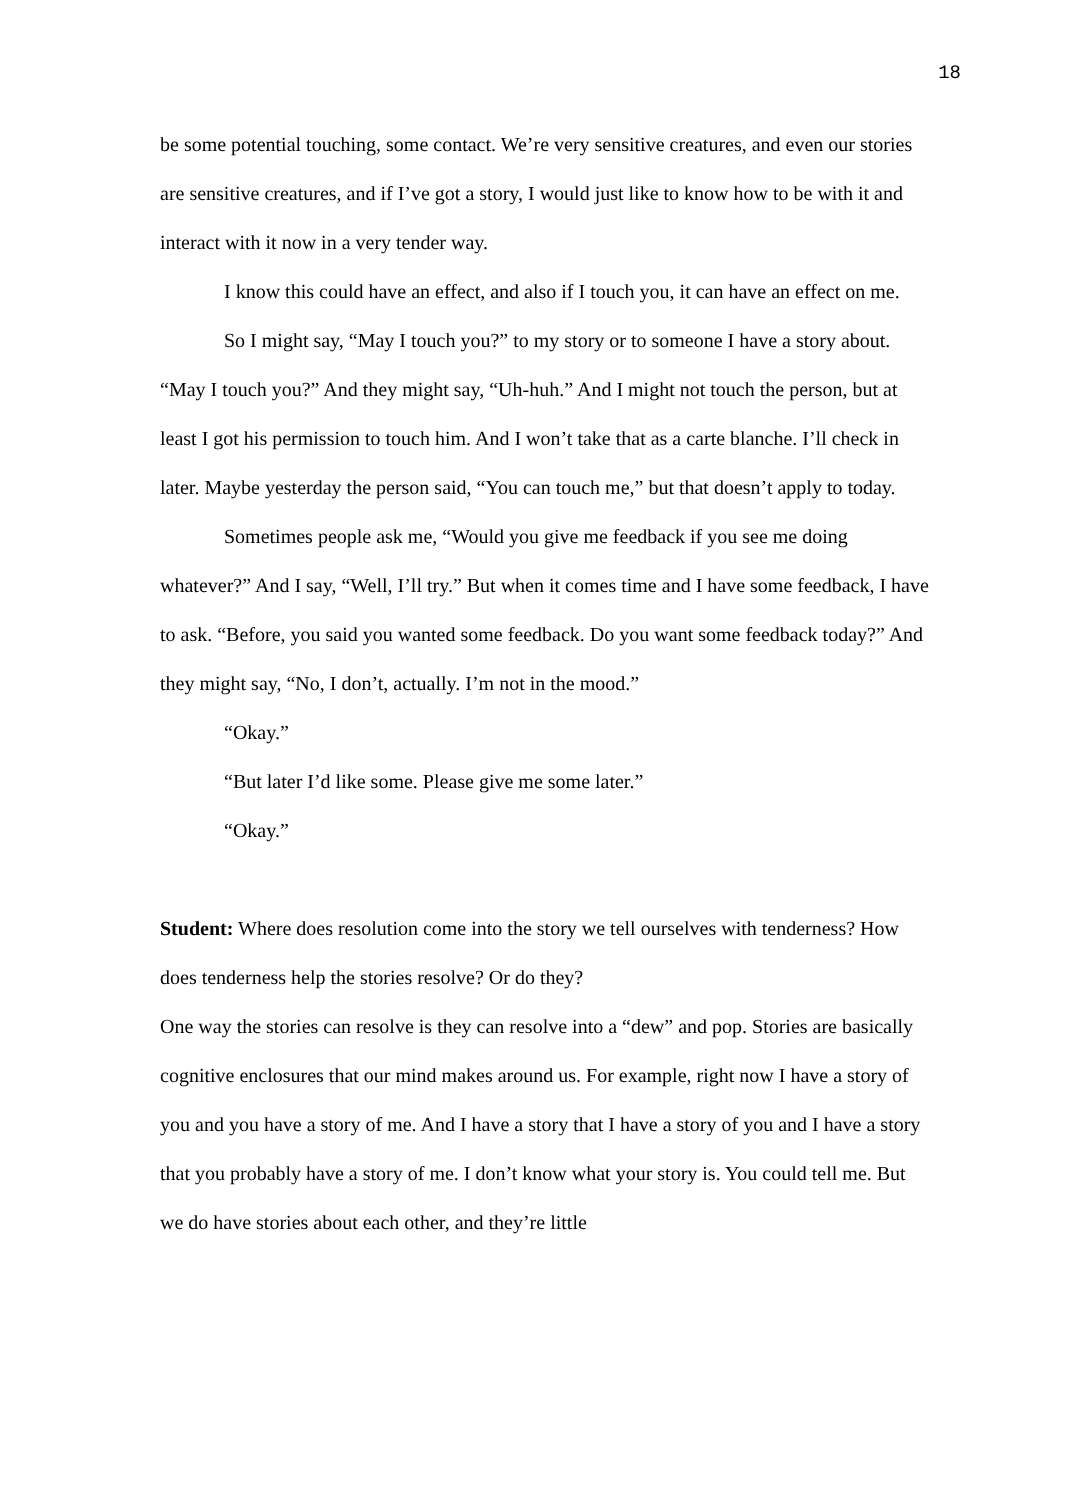18
be some potential touching, some contact. We’re very sensitive creatures, and even our stories are sensitive creatures, and if I’ve got a story, I would just like to know how to be with it and interact with it now in a very tender way.
I know this could have an effect, and also if I touch you, it can have an effect on me.
So I might say, “May I touch you?” to my story or to someone I have a story about. “May I touch you?” And they might say, “Uh-huh.” And I might not touch the person, but at least I got his permission to touch him. And I won’t take that as a carte blanche. I’ll check in later. Maybe yesterday the person said, “You can touch me,” but that doesn’t apply to today.
Sometimes people ask me, “Would you give me feedback if you see me doing whatever?” And I say, “Well, I’ll try.” But when it comes time and I have some feedback, I have to ask. “Before, you said you wanted some feedback. Do you want some feedback today?” And they might say, “No, I don’t, actually. I’m not in the mood.”
“Okay.”
“But later I’d like some. Please give me some later.”
“Okay.”
Student: Where does resolution come into the story we tell ourselves with tenderness? How does tenderness help the stories resolve? Or do they?
One way the stories can resolve is they can resolve into a “dew” and pop. Stories are basically cognitive enclosures that our mind makes around us. For example, right now I have a story of you and you have a story of me. And I have a story that I have a story of you and I have a story that you probably have a story of me. I don’t know what your story is. You could tell me. But we do have stories about each other, and they’re little